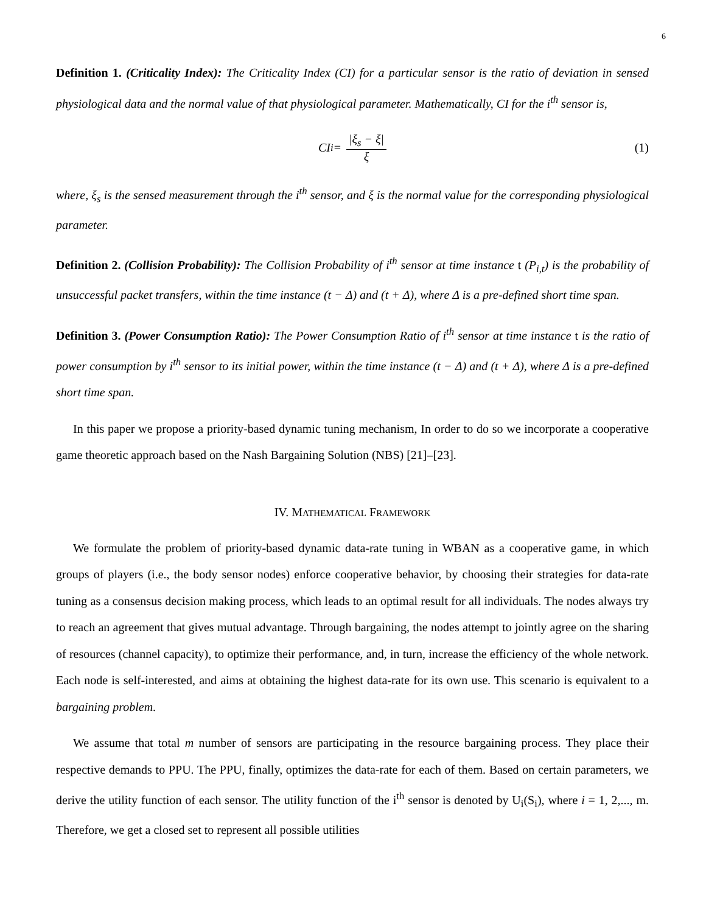6
Definition 1. (Criticality Index): The Criticality Index (CI) for a particular sensor is the ratio of deviation in sensed physiological data and the normal value of that physiological parameter. Mathematically, CI for the i<sup>th</sup> sensor is,
CI<sub>i</sub> = |ξ<sub>s</sub> − ξ| ξ (1)
where, ξ<sub>s</sub> is the sensed measurement through the i<sup>th</sup> sensor, and ξ is the normal value for the corresponding physiological parameter.
Definition 2. (Collision Probability): The Collision Probability of i<sup>th</sup> sensor at time instance t (P<sub>i,t</sub>) is the probability of unsuccessful packet transfers, within the time instance (t − Δ) and (t + Δ), where Δ is a pre-defined short time span.
Definition 3. (Power Consumption Ratio): The Power Consumption Ratio of i<sup>th</sup> sensor at time instance t is the ratio of power consumption by i<sup>th</sup> sensor to its initial power, within the time instance (t − Δ) and (t + Δ), where Δ is a pre-defined short time span.
In this paper we propose a priority-based dynamic tuning mechanism, In order to do so we incorporate a cooperative game theoretic approach based on the Nash Bargaining Solution (NBS) [21]–[23].
IV. MATHEMATICAL FRAMEWORK
We formulate the problem of priority-based dynamic data-rate tuning in WBAN as a cooperative game, in which groups of players (i.e., the body sensor nodes) enforce cooperative behavior, by choosing their strategies for data-rate tuning as a consensus decision making process, which leads to an optimal result for all individuals. The nodes always try to reach an agreement that gives mutual advantage. Through bargaining, the nodes attempt to jointly agree on the sharing of resources (channel capacity), to optimize their performance, and, in turn, increase the efficiency of the whole network. Each node is self-interested, and aims at obtaining the highest data-rate for its own use. This scenario is equivalent to a bargaining problem.
We assume that total m number of sensors are participating in the resource bargaining process. They place their respective demands to PPU. The PPU, finally, optimizes the data-rate for each of them. Based on certain parameters, we derive the utility function of each sensor. The utility function of the i<sup>th</sup> sensor is denoted by U<sub>i</sub>(S<sub>i</sub>), where i = 1, 2,..., m. Therefore, we get a closed set to represent all possible utilities